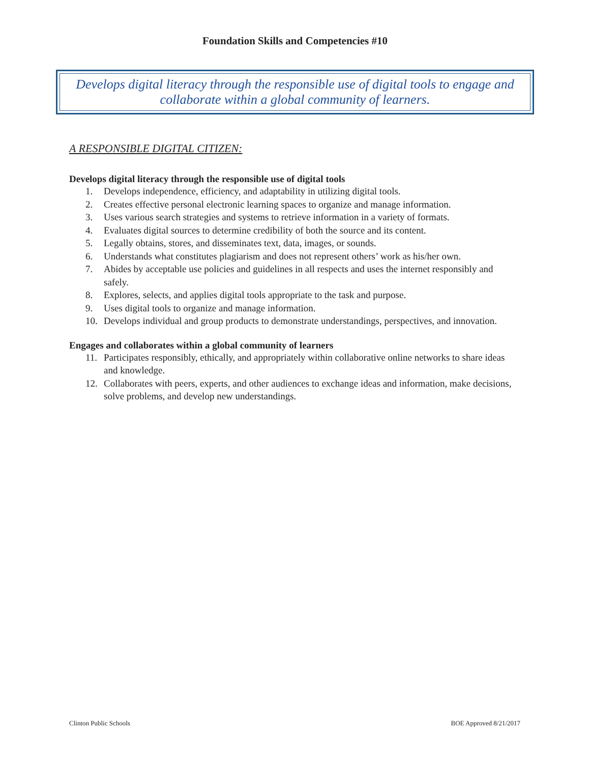Foundation Skills and Competencies #10
Develops digital literacy through the responsible use of digital tools to engage and collaborate within a global community of learners.
A RESPONSIBLE DIGITAL CITIZEN:
Develops digital literacy through the responsible use of digital tools
1. Develops independence, efficiency, and adaptability in utilizing digital tools.
2. Creates effective personal electronic learning spaces to organize and manage information.
3. Uses various search strategies and systems to retrieve information in a variety of formats.
4. Evaluates digital sources to determine credibility of both the source and its content.
5. Legally obtains, stores, and disseminates text, data, images, or sounds.
6. Understands what constitutes plagiarism and does not represent others’ work as his/her own.
7. Abides by acceptable use policies and guidelines in all respects and uses the internet responsibly and safely.
8. Explores, selects, and applies digital tools appropriate to the task and purpose.
9. Uses digital tools to organize and manage information.
10. Develops individual and group products to demonstrate understandings, perspectives, and innovation.
Engages and collaborates within a global community of learners
11. Participates responsibly, ethically, and appropriately within collaborative online networks to share ideas and knowledge.
12. Collaborates with peers, experts, and other audiences to exchange ideas and information, make decisions, solve problems, and develop new understandings.
Clinton Public Schools BOE Approved 8/21/2017